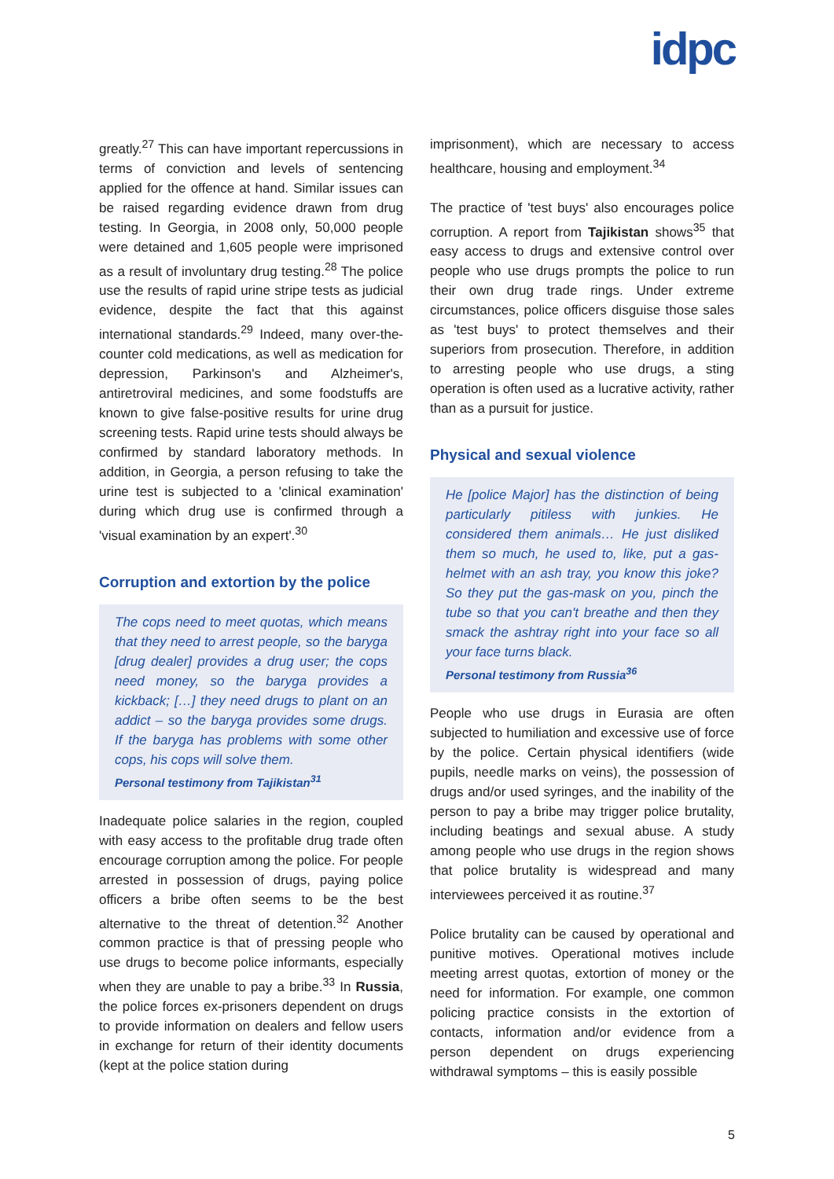idpc
greatly.<sup>27</sup> This can have important repercussions in terms of conviction and levels of sentencing applied for the offence at hand. Similar issues can be raised regarding evidence drawn from drug testing. In Georgia, in 2008 only, 50,000 people were detained and 1,605 people were imprisoned as a result of involuntary drug testing.<sup>28</sup> The police use the results of rapid urine stripe tests as judicial evidence, despite the fact that this against international standards.<sup>29</sup> Indeed, many over-the-counter cold medications, as well as medication for depression, Parkinson's and Alzheimer's, antiretroviral medicines, and some foodstuffs are known to give false-positive results for urine drug screening tests. Rapid urine tests should always be confirmed by standard laboratory methods. In addition, in Georgia, a person refusing to take the urine test is subjected to a 'clinical examination' during which drug use is confirmed through a 'visual examination by an expert'.<sup>30</sup>
Corruption and extortion by the police
The cops need to meet quotas, which means that they need to arrest people, so the baryga [drug dealer] provides a drug user; the cops need money, so the baryga provides a kickback; […] they need drugs to plant on an addict – so the baryga provides some drugs. If the baryga has problems with some other cops, his cops will solve them.
Personal testimony from Tajikistan<sup>31</sup>
Inadequate police salaries in the region, coupled with easy access to the profitable drug trade often encourage corruption among the police. For people arrested in possession of drugs, paying police officers a bribe often seems to be the best alternative to the threat of detention.<sup>32</sup> Another common practice is that of pressing people who use drugs to become police informants, especially when they are unable to pay a bribe.<sup>33</sup> In Russia, the police forces ex-prisoners dependent on drugs to provide information on dealers and fellow users in exchange for return of their identity documents (kept at the police station during
imprisonment), which are necessary to access healthcare, housing and employment.<sup>34</sup>
The practice of 'test buys' also encourages police corruption. A report from Tajikistan shows<sup>35</sup> that easy access to drugs and extensive control over people who use drugs prompts the police to run their own drug trade rings. Under extreme circumstances, police officers disguise those sales as 'test buys' to protect themselves and their superiors from prosecution. Therefore, in addition to arresting people who use drugs, a sting operation is often used as a lucrative activity, rather than as a pursuit for justice.
Physical and sexual violence
He [police Major] has the distinction of being particularly pitiless with junkies. He considered them animals… He just disliked them so much, he used to, like, put a gas-helmet with an ash tray, you know this joke? So they put the gas-mask on you, pinch the tube so that you can't breathe and then they smack the ashtray right into your face so all your face turns black.
Personal testimony from Russia<sup>36</sup>
People who use drugs in Eurasia are often subjected to humiliation and excessive use of force by the police. Certain physical identifiers (wide pupils, needle marks on veins), the possession of drugs and/or used syringes, and the inability of the person to pay a bribe may trigger police brutality, including beatings and sexual abuse. A study among people who use drugs in the region shows that police brutality is widespread and many interviewees perceived it as routine.<sup>37</sup>
Police brutality can be caused by operational and punitive motives. Operational motives include meeting arrest quotas, extortion of money or the need for information. For example, one common policing practice consists in the extortion of contacts, information and/or evidence from a person dependent on drugs experiencing withdrawal symptoms – this is easily possible
5